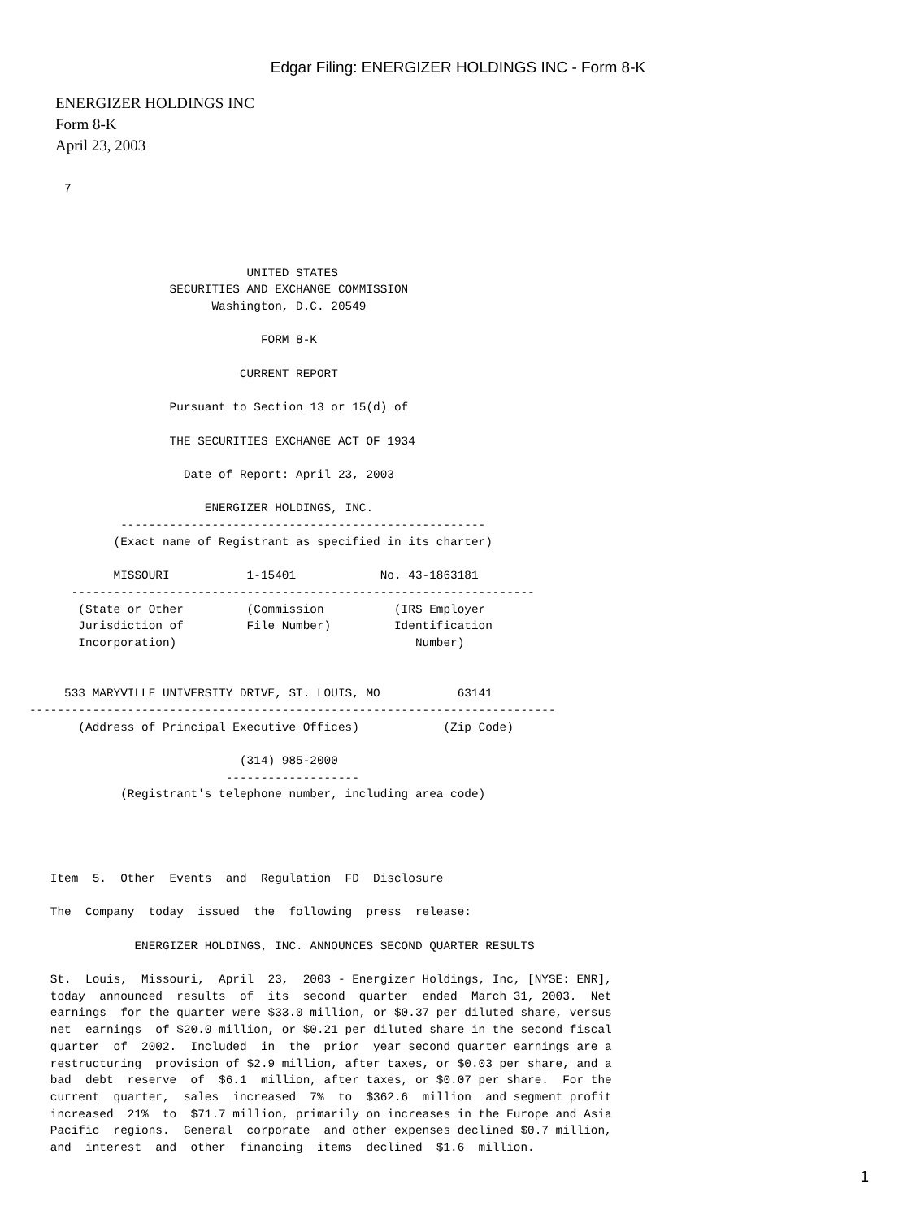Edgar Filing: ENERGIZER HOLDINGS INC - Form 8-K
ENERGIZER HOLDINGS INC
Form 8-K
April 23, 2003
        7




                                  UNITED STATES
                       SECURITIES AND EXCHANGE COMMISSION
                             Washington, D.C. 20549

                                    FORM 8-K

                                 CURRENT REPORT

                       Pursuant to Section 13 or 15(d) of

                       THE SECURITIES EXCHANGE ACT OF 1934

                         Date of Report: April 23, 2003

                            ENERGIZER HOLDINGS, INC.
                ----------------------------------------------------
               (Exact name of Registrant as specified in its charter)

               MISSOURI           1-15401            No. 43-1863181
         ------------------------------------------------------------------
          (State or Other         (Commission          (IRS Employer
          Jurisdiction of         File Number)         Identification
          Incorporation)                                  Number)


        533 MARYVILLE UNIVERSITY DRIVE, ST. LOUIS, MO           63141
   ---------------------------------------------------------------------------
          (Address of Principal Executive Offices)            (Zip Code)

                                 (314) 985-2000
                               -------------------
                (Registrant's telephone number, including area code)




      Item  5.  Other  Events  and  Regulation  FD  Disclosure

      The  Company  today  issued  the  following  press  release:

                  ENERGIZER HOLDINGS, INC. ANNOUNCES SECOND QUARTER RESULTS

      St.  Louis,  Missouri,  April  23,  2003 - Energizer Holdings, Inc, [NYSE: ENR],
      today  announced  results  of  its  second  quarter  ended  March 31, 2003.  Net
      earnings  for the quarter were $33.0 million, or $0.37 per diluted share, versus
      net  earnings  of $20.0 million, or $0.21 per diluted share in the second fiscal
      quarter  of  2002.  Included  in  the  prior  year second quarter earnings are a
      restructuring  provision of $2.9 million, after taxes, or $0.03 per share, and a
      bad  debt  reserve  of  $6.1  million, after taxes, or $0.07 per share.  For the
      current  quarter,  sales  increased  7%  to  $362.6  million  and segment profit
      increased  21%  to  $71.7 million, primarily on increases in the Europe and Asia
      Pacific  regions.  General  corporate  and other expenses declined $0.7 million,
      and  interest  and  other  financing  items  declined  $1.6  million.
1